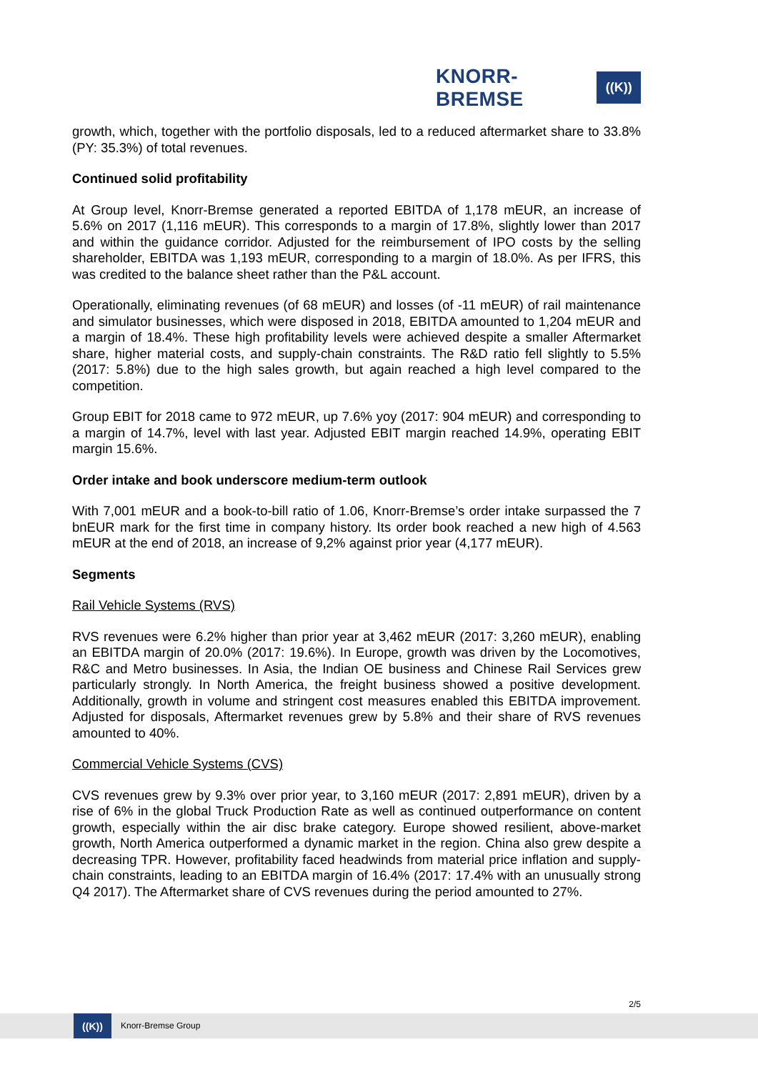KNORR-BREMSE ((K))
growth, which, together with the portfolio disposals, led to a reduced aftermarket share to 33.8% (PY: 35.3%) of total revenues.
Continued solid profitability
At Group level, Knorr-Bremse generated a reported EBITDA of 1,178 mEUR, an increase of 5.6% on 2017 (1,116 mEUR). This corresponds to a margin of 17.8%, slightly lower than 2017 and within the guidance corridor. Adjusted for the reimbursement of IPO costs by the selling shareholder, EBITDA was 1,193 mEUR, corresponding to a margin of 18.0%. As per IFRS, this was credited to the balance sheet rather than the P&L account.
Operationally, eliminating revenues (of 68 mEUR) and losses (of -11 mEUR) of rail maintenance and simulator businesses, which were disposed in 2018, EBITDA amounted to 1,204 mEUR and a margin of 18.4%. These high profitability levels were achieved despite a smaller Aftermarket share, higher material costs, and supply-chain constraints. The R&D ratio fell slightly to 5.5% (2017: 5.8%) due to the high sales growth, but again reached a high level compared to the competition.
Group EBIT for 2018 came to 972 mEUR, up 7.6% yoy (2017: 904 mEUR) and corresponding to a margin of 14.7%, level with last year. Adjusted EBIT margin reached 14.9%, operating EBIT margin 15.6%.
Order intake and book underscore medium-term outlook
With 7,001 mEUR and a book-to-bill ratio of 1.06, Knorr-Bremse’s order intake surpassed the 7 bnEUR mark for the first time in company history. Its order book reached a new high of 4.563 mEUR at the end of 2018, an increase of 9,2% against prior year (4,177 mEUR).
Segments
Rail Vehicle Systems (RVS)
RVS revenues were 6.2% higher than prior year at 3,462 mEUR (2017: 3,260 mEUR), enabling an EBITDA margin of 20.0% (2017: 19.6%). In Europe, growth was driven by the Locomotives, R&C and Metro businesses. In Asia, the Indian OE business and Chinese Rail Services grew particularly strongly. In North America, the freight business showed a positive development. Additionally, growth in volume and stringent cost measures enabled this EBITDA improvement. Adjusted for disposals, Aftermarket revenues grew by 5.8% and their share of RVS revenues amounted to 40%.
Commercial Vehicle Systems (CVS)
CVS revenues grew by 9.3% over prior year, to 3,160 mEUR (2017: 2,891 mEUR), driven by a rise of 6% in the global Truck Production Rate as well as continued outperformance on content growth, especially within the air disc brake category. Europe showed resilient, above-market growth, North America outperformed a dynamic market in the region. China also grew despite a decreasing TPR. However, profitability faced headwinds from material price inflation and supply-chain constraints, leading to an EBITDA margin of 16.4% (2017: 17.4% with an unusually strong Q4 2017). The Aftermarket share of CVS revenues during the period amounted to 27%.
2/5
((K))
Knorr-Bremse Group